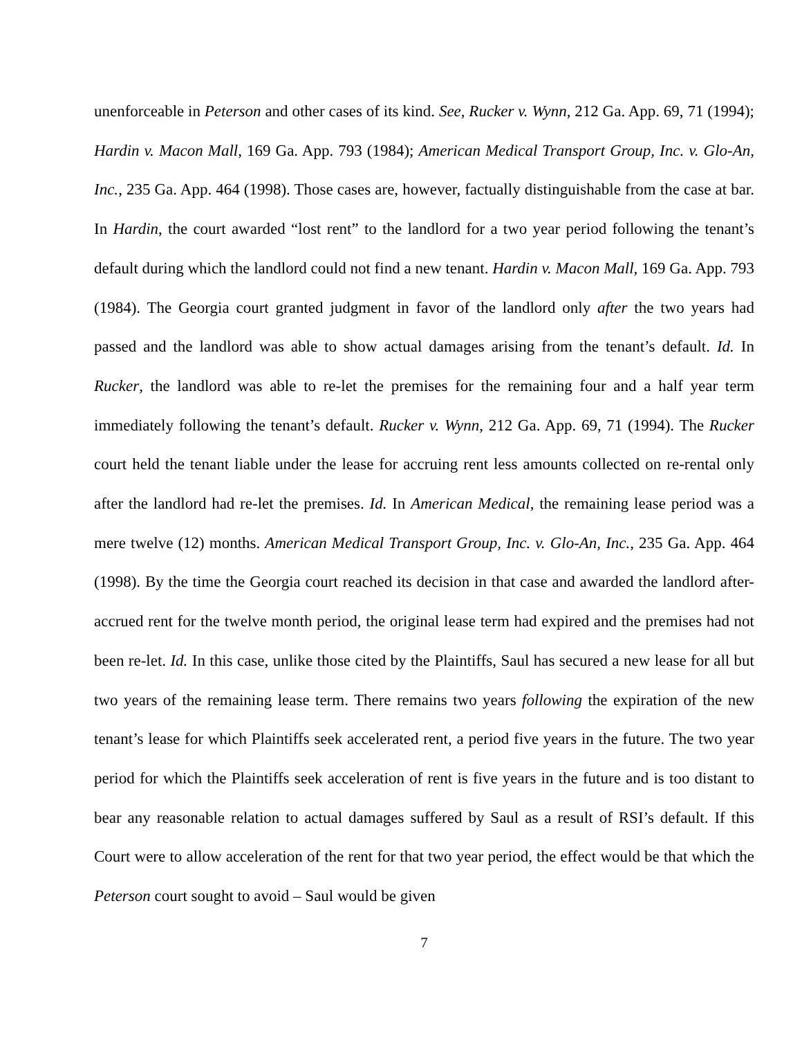unenforceable in Peterson and other cases of its kind. See, Rucker v. Wynn, 212 Ga. App. 69, 71 (1994); Hardin v. Macon Mall, 169 Ga. App. 793 (1984); American Medical Transport Group, Inc. v. Glo-An, Inc., 235 Ga. App. 464 (1998). Those cases are, however, factually distinguishable from the case at bar. In Hardin, the court awarded “lost rent” to the landlord for a two year period following the tenant’s default during which the landlord could not find a new tenant. Hardin v. Macon Mall, 169 Ga. App. 793 (1984). The Georgia court granted judgment in favor of the landlord only after the two years had passed and the landlord was able to show actual damages arising from the tenant’s default. Id. In Rucker, the landlord was able to re-let the premises for the remaining four and a half year term immediately following the tenant’s default. Rucker v. Wynn, 212 Ga. App. 69, 71 (1994). The Rucker court held the tenant liable under the lease for accruing rent less amounts collected on re-rental only after the landlord had re-let the premises. Id. In American Medical, the remaining lease period was a mere twelve (12) months. American Medical Transport Group, Inc. v. Glo-An, Inc., 235 Ga. App. 464 (1998). By the time the Georgia court reached its decision in that case and awarded the landlord after-accrued rent for the twelve month period, the original lease term had expired and the premises had not been re-let. Id. In this case, unlike those cited by the Plaintiffs, Saul has secured a new lease for all but two years of the remaining lease term. There remains two years following the expiration of the new tenant’s lease for which Plaintiffs seek accelerated rent, a period five years in the future. The two year period for which the Plaintiffs seek acceleration of rent is five years in the future and is too distant to bear any reasonable relation to actual damages suffered by Saul as a result of RSI’s default. If this Court were to allow acceleration of the rent for that two year period, the effect would be that which the Peterson court sought to avoid – Saul would be given
7